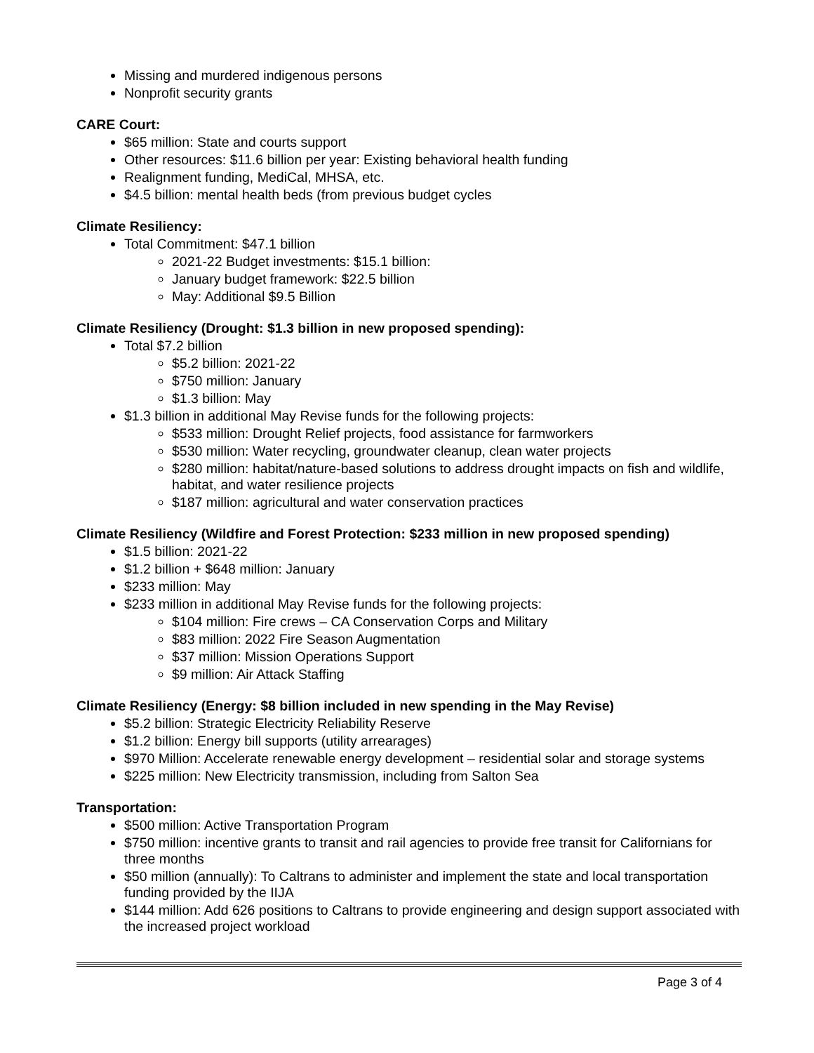Missing and murdered indigenous persons
Nonprofit security grants
CARE Court:
$65 million: State and courts support
Other resources: $11.6 billion per year: Existing behavioral health funding
Realignment funding, MediCal, MHSA, etc.
$4.5 billion: mental health beds (from previous budget cycles
Climate Resiliency:
Total Commitment: $47.1 billion
2021-22 Budget investments: $15.1 billion:
January budget framework: $22.5 billion
May: Additional $9.5 Billion
Climate Resiliency (Drought: $1.3 billion in new proposed spending):
Total $7.2 billion
$5.2 billion: 2021-22
$750 million: January
$1.3 billion: May
$1.3 billion in additional May Revise funds for the following projects:
$533 million: Drought Relief projects, food assistance for farmworkers
$530 million: Water recycling, groundwater cleanup, clean water projects
$280 million: habitat/nature-based solutions to address drought impacts on fish and wildlife, habitat, and water resilience projects
$187 million: agricultural and water conservation practices
Climate Resiliency (Wildfire and Forest Protection: $233 million in new proposed spending)
$1.5 billion: 2021-22
$1.2 billion + $648 million: January
$233 million: May
$233 million in additional May Revise funds for the following projects:
$104 million: Fire crews – CA Conservation Corps and Military
$83 million: 2022 Fire Season Augmentation
$37 million: Mission Operations Support
$9 million: Air Attack Staffing
Climate Resiliency (Energy: $8 billion included in new spending in the May Revise)
$5.2 billion: Strategic Electricity Reliability Reserve
$1.2 billion: Energy bill supports (utility arrearages)
$970 Million: Accelerate renewable energy development – residential solar and storage systems
$225 million: New Electricity transmission, including from Salton Sea
Transportation:
$500 million: Active Transportation Program
$750 million: incentive grants to transit and rail agencies to provide free transit for Californians for three months
$50 million (annually): To Caltrans to administer and implement the state and local transportation funding provided by the IIJA
$144 million: Add 626 positions to Caltrans to provide engineering and design support associated with the increased project workload
Page 3 of 4